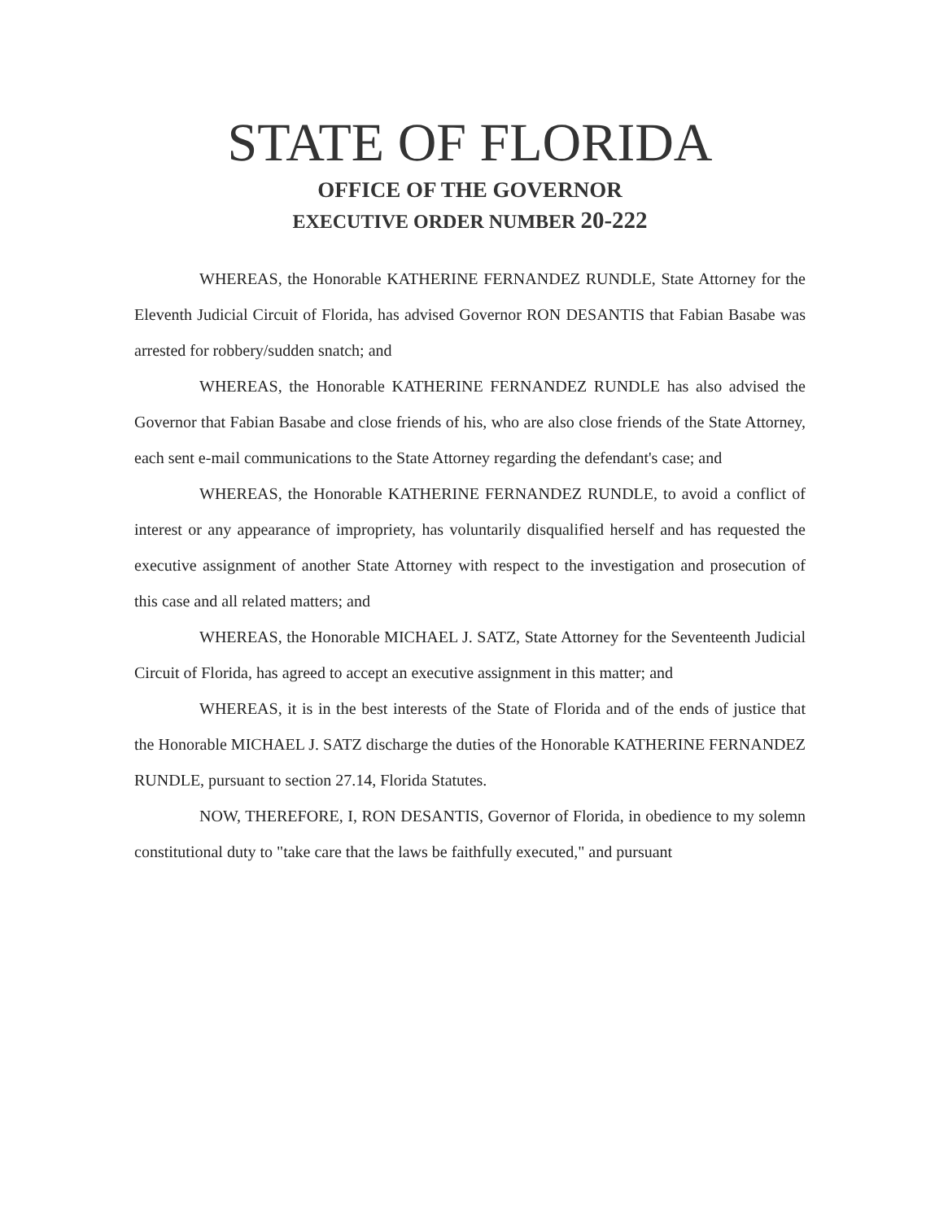STATE OF FLORIDA
OFFICE OF THE GOVERNOR
EXECUTIVE ORDER NUMBER 20-222
WHEREAS, the Honorable KATHERINE FERNANDEZ RUNDLE, State Attorney for the Eleventh Judicial Circuit of Florida, has advised Governor RON DESANTIS that Fabian Basabe was arrested for robbery/sudden snatch; and
WHEREAS, the Honorable KATHERINE FERNANDEZ RUNDLE has also advised the Governor that Fabian Basabe and close friends of his, who are also close friends of the State Attorney, each sent e-mail communications to the State Attorney regarding the defendant's case; and
WHEREAS, the Honorable KATHERINE FERNANDEZ RUNDLE, to avoid a conflict of interest or any appearance of impropriety, has voluntarily disqualified herself and has requested the executive assignment of another State Attorney with respect to the investigation and prosecution of this case and all related matters; and
WHEREAS, the Honorable MICHAEL J. SATZ, State Attorney for the Seventeenth Judicial Circuit of Florida, has agreed to accept an executive assignment in this matter; and
WHEREAS, it is in the best interests of the State of Florida and of the ends of justice that the Honorable MICHAEL J. SATZ discharge the duties of the Honorable KATHERINE FERNANDEZ RUNDLE, pursuant to section 27.14, Florida Statutes.
NOW, THEREFORE, I, RON DESANTIS, Governor of Florida, in obedience to my solemn constitutional duty to "take care that the laws be faithfully executed," and pursuant